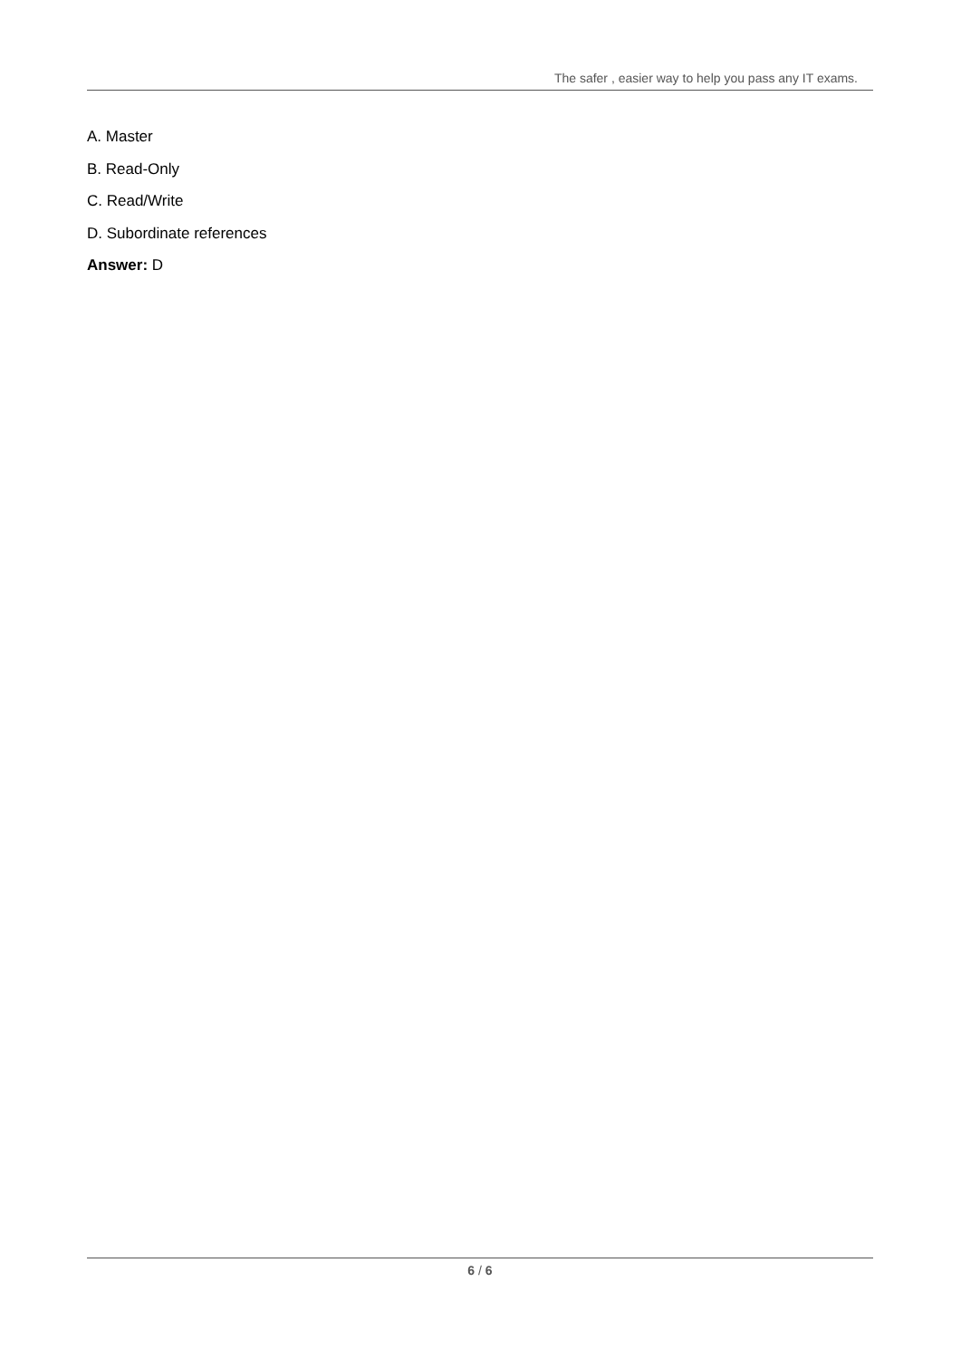The safer , easier way to help you pass any IT exams.
A. Master
B. Read-Only
C. Read/Write
D. Subordinate references
Answer: D
6 / 6